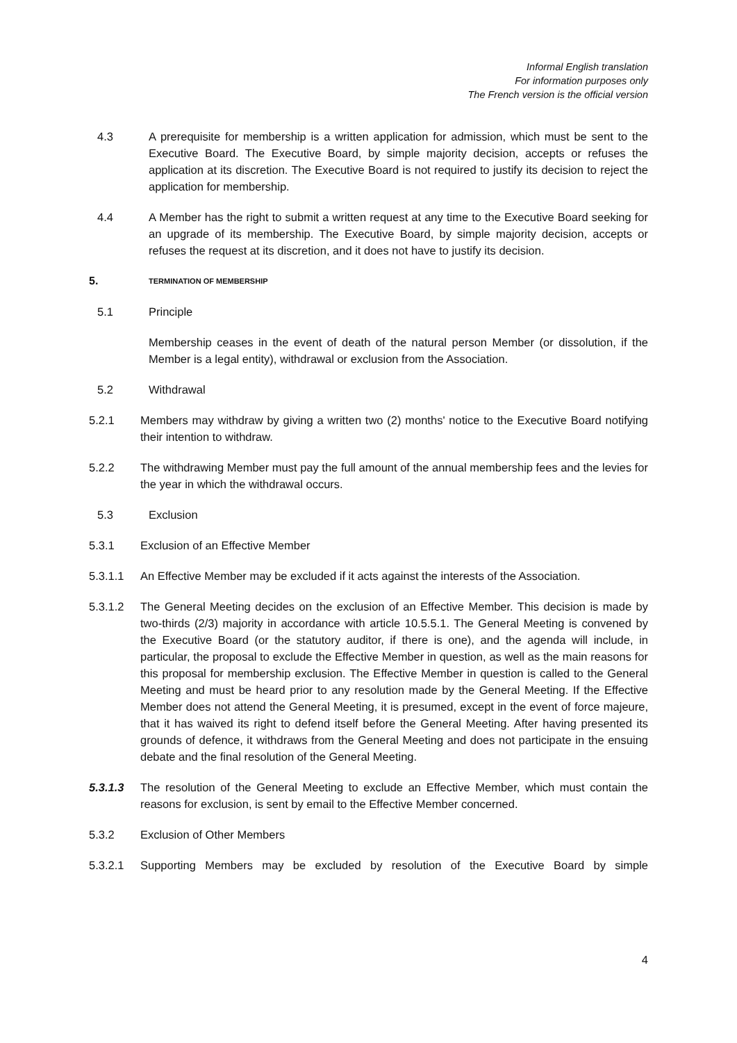Informal English translation
For information purposes only
The French version is the official version
4.3 A prerequisite for membership is a written application for admission, which must be sent to the Executive Board. The Executive Board, by simple majority decision, accepts or refuses the application at its discretion. The Executive Board is not required to justify its decision to reject the application for membership.
4.4 A Member has the right to submit a written request at any time to the Executive Board seeking for an upgrade of its membership. The Executive Board, by simple majority decision, accepts or refuses the request at its discretion, and it does not have to justify its decision.
5.
TERMINATION OF MEMBERSHIP
5.1 Principle
Membership ceases in the event of death of the natural person Member (or dissolution, if the Member is a legal entity), withdrawal or exclusion from the Association.
5.2 Withdrawal
5.2.1 Members may withdraw by giving a written two (2) months' notice to the Executive Board notifying their intention to withdraw.
5.2.2 The withdrawing Member must pay the full amount of the annual membership fees and the levies for the year in which the withdrawal occurs.
5.3 Exclusion
5.3.1 Exclusion of an Effective Member
5.3.1.1 An Effective Member may be excluded if it acts against the interests of the Association.
5.3.1.2 The General Meeting decides on the exclusion of an Effective Member. This decision is made by two-thirds (2/3) majority in accordance with article 10.5.5.1. The General Meeting is convened by the Executive Board (or the statutory auditor, if there is one), and the agenda will include, in particular, the proposal to exclude the Effective Member in question, as well as the main reasons for this proposal for membership exclusion. The Effective Member in question is called to the General Meeting and must be heard prior to any resolution made by the General Meeting. If the Effective Member does not attend the General Meeting, it is presumed, except in the event of force majeure, that it has waived its right to defend itself before the General Meeting. After having presented its grounds of defence, it withdraws from the General Meeting and does not participate in the ensuing debate and the final resolution of the General Meeting.
5.3.1.3 The resolution of the General Meeting to exclude an Effective Member, which must contain the reasons for exclusion, is sent by email to the Effective Member concerned.
5.3.2 Exclusion of Other Members
5.3.2.1 Supporting Members may be excluded by resolution of the Executive Board by simple
4